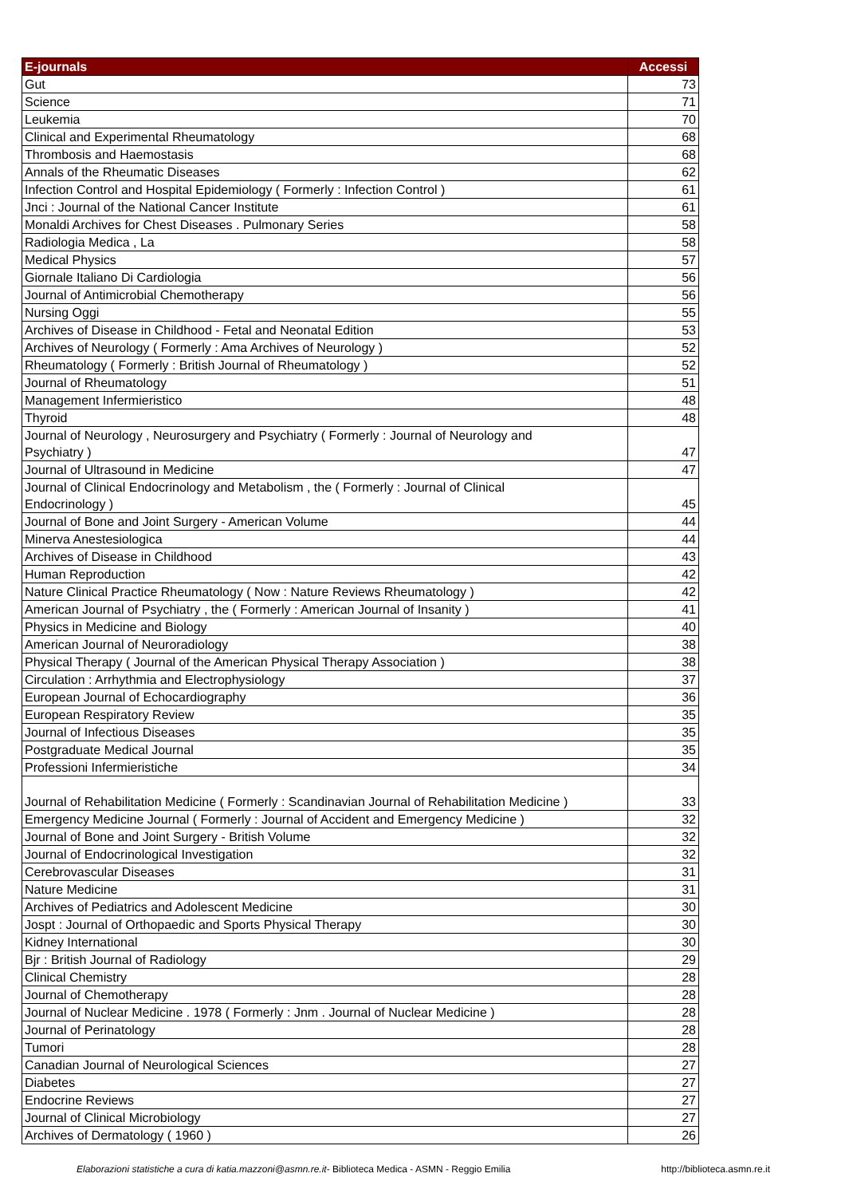| E-journals | Accessi |
| --- | --- |
| Gut | 73 |
| Science | 71 |
| Leukemia | 70 |
| Clinical and Experimental Rheumatology | 68 |
| Thrombosis and Haemostasis | 68 |
| Annals of the Rheumatic Diseases | 62 |
| Infection Control and Hospital Epidemiology ( Formerly : Infection Control ) | 61 |
| Jnci : Journal of the National Cancer Institute | 61 |
| Monaldi Archives for Chest Diseases . Pulmonary Series | 58 |
| Radiologia Medica , La | 58 |
| Medical Physics | 57 |
| Giornale Italiano Di Cardiologia | 56 |
| Journal of Antimicrobial Chemotherapy | 56 |
| Nursing Oggi | 55 |
| Archives of Disease in Childhood - Fetal and Neonatal Edition | 53 |
| Archives of Neurology ( Formerly : Ama Archives of Neurology ) | 52 |
| Rheumatology ( Formerly : British Journal of Rheumatology ) | 52 |
| Journal of Rheumatology | 51 |
| Management Infermieristico | 48 |
| Thyroid | 48 |
| Journal of Neurology , Neurosurgery and Psychiatry ( Formerly : Journal of Neurology and Psychiatry ) | 47 |
| Journal of Ultrasound in Medicine | 47 |
| Journal of Clinical Endocrinology and Metabolism , the ( Formerly : Journal of Clinical Endocrinology ) | 45 |
| Journal of Bone and Joint Surgery - American Volume | 44 |
| Minerva Anestesiologica | 44 |
| Archives of Disease in Childhood | 43 |
| Human Reproduction | 42 |
| Nature Clinical Practice Rheumatology ( Now : Nature Reviews Rheumatology ) | 42 |
| American Journal of Psychiatry , the ( Formerly : American Journal of Insanity ) | 41 |
| Physics in Medicine and Biology | 40 |
| American Journal of Neuroradiology | 38 |
| Physical Therapy ( Journal of the American Physical Therapy Association ) | 38 |
| Circulation : Arrhythmia and Electrophysiology | 37 |
| European Journal of Echocardiography | 36 |
| European Respiratory Review | 35 |
| Journal of Infectious Diseases | 35 |
| Postgraduate Medical Journal | 35 |
| Professioni Infermieristiche | 34 |
| Journal of Rehabilitation Medicine ( Formerly : Scandinavian Journal of Rehabilitation Medicine ) | 33 |
| Emergency Medicine Journal ( Formerly : Journal of Accident and Emergency Medicine ) | 32 |
| Journal of Bone and Joint Surgery - British Volume | 32 |
| Journal of Endocrinological Investigation | 32 |
| Cerebrovascular Diseases | 31 |
| Nature Medicine | 31 |
| Archives of Pediatrics and Adolescent Medicine | 30 |
| Jospt : Journal of Orthopaedic and Sports Physical Therapy | 30 |
| Kidney International | 30 |
| Bjr : British Journal of Radiology | 29 |
| Clinical Chemistry | 28 |
| Journal of Chemotherapy | 28 |
| Journal of Nuclear Medicine . 1978 ( Formerly : Jnm . Journal of Nuclear Medicine ) | 28 |
| Journal of Perinatology | 28 |
| Tumori | 28 |
| Canadian Journal of Neurological Sciences | 27 |
| Diabetes | 27 |
| Endocrine Reviews | 27 |
| Journal of Clinical Microbiology | 27 |
| Archives of Dermatology ( 1960 ) | 26 |
Elaborazioni statistiche a cura di katia.mazzoni@asmn.re.it- Biblioteca Medica - ASMN - Reggio Emilia http://biblioteca.asmn.re.it